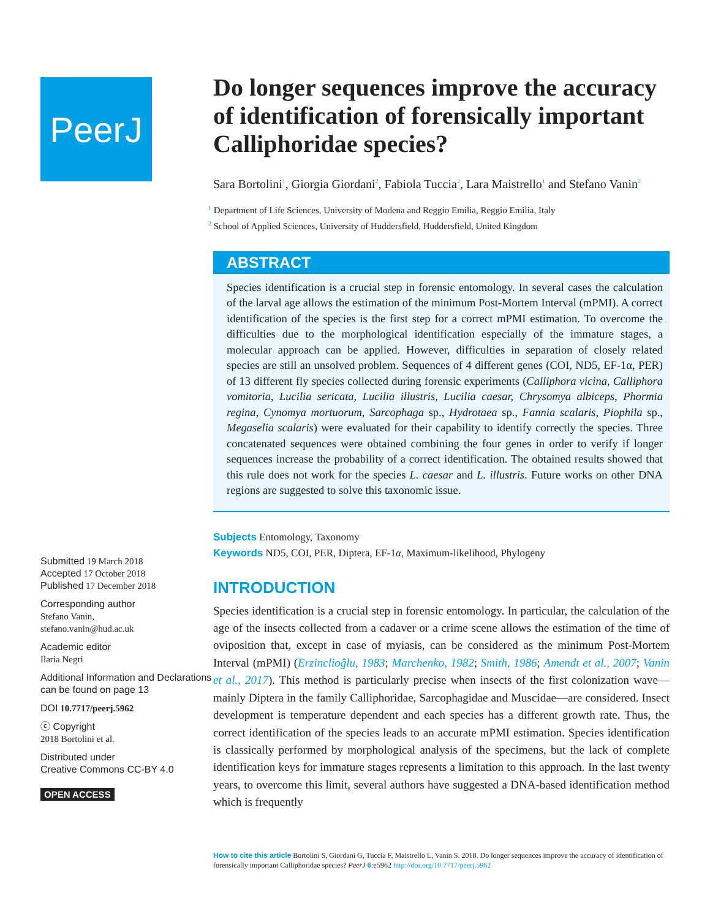PeerJ
Submitted 19 March 2018
Accepted 17 October 2018
Published 17 December 2018
Corresponding author
Stefano Vanin,
stefano.vanin@hud.ac.uk
Academic editor
Ilaria Negri
Additional Information and Declarations can be found on page 13
DOI 10.7717/peerj.5962
ⓒ Copyright
2018 Bortolini et al.
Distributed under
Creative Commons CC-BY 4.0
OPEN ACCESS
Do longer sequences improve the accuracy of identification of forensically important Calliphoridae species?
Sara Bortolini<sup>1</sup>, Giorgia Giordani<sup>2</sup>, Fabiola Tuccia<sup>2</sup>, Lara Maistrello<sup>1</sup> and Stefano Vanin<sup>2</sup>
<sup>1</sup> Department of Life Sciences, University of Modena and Reggio Emilia, Reggio Emilia, Italy
<sup>2</sup> School of Applied Sciences, University of Huddersfield, Huddersfield, United Kingdom
ABSTRACT
Species identification is a crucial step in forensic entomology. In several cases the calculation of the larval age allows the estimation of the minimum Post-Mortem Interval (mPMI). A correct identification of the species is the first step for a correct mPMI estimation. To overcome the difficulties due to the morphological identification especially of the immature stages, a molecular approach can be applied. However, difficulties in separation of closely related species are still an unsolved problem. Sequences of 4 different genes (COI, ND5, EF-1α, PER) of 13 different fly species collected during forensic experiments (Calliphora vicina, Calliphora vomitoria, Lucilia sericata, Lucilia illustris, Lucilia caesar, Chrysomya albiceps, Phormia regina, Cynomya mortuorum, Sarcophaga sp., Hydrotaea sp., Fannia scalaris, Piophila sp., Megaselia scalaris) were evaluated for their capability to identify correctly the species. Three concatenated sequences were obtained combining the four genes in order to verify if longer sequences increase the probability of a correct identification. The obtained results showed that this rule does not work for the species L. caesar and L. illustris. Future works on other DNA regions are suggested to solve this taxonomic issue.
Subjects Entomology, Taxonomy
Keywords ND5, COI, PER, Diptera, EF-1α, Maximum-likelihood, Phylogeny
INTRODUCTION
Species identification is a crucial step in forensic entomology. In particular, the calculation of the age of the insects collected from a cadaver or a crime scene allows the estimation of the time of oviposition that, except in case of myiasis, can be considered as the minimum Post-Mortem Interval (mPMI) (Erzinclioĝlu, 1983; Marchenko, 1982; Smith, 1986; Amendt et al., 2007; Vanin et al., 2017). This method is particularly precise when insects of the first colonization wave—mainly Diptera in the family Calliphoridae, Sarcophagidae and Muscidae—are considered. Insect development is temperature dependent and each species has a different growth rate. Thus, the correct identification of the species leads to an accurate mPMI estimation. Species identification is classically performed by morphological analysis of the specimens, but the lack of complete identification keys for immature stages represents a limitation to this approach. In the last twenty years, to overcome this limit, several authors have suggested a DNA-based identification method which is frequently
How to cite this article Bortolini S, Giordani G, Tuccia F, Maistrello L, Vanin S. 2018. Do longer sequences improve the accuracy of identification of forensically important Calliphoridae species? PeerJ 6:e5962 http://doi.org/10.7717/peerj.5962